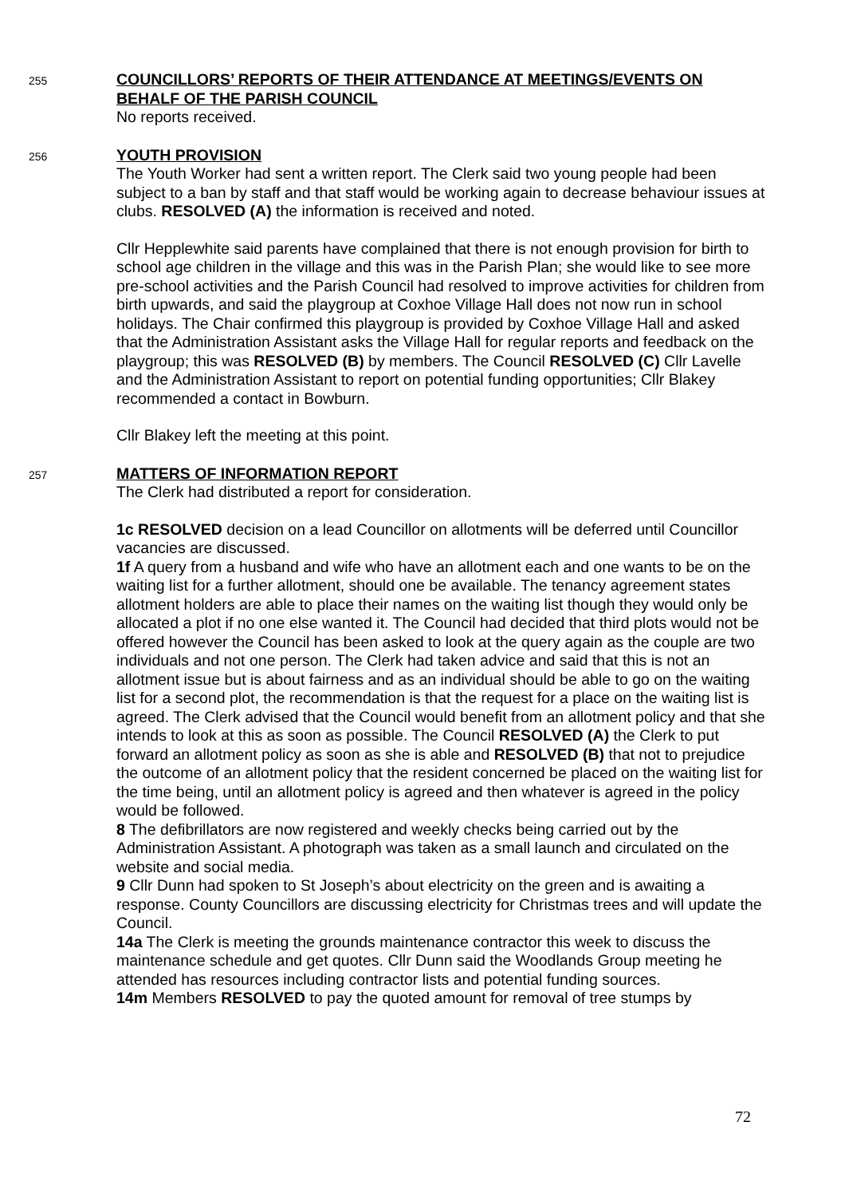255
COUNCILLORS’ REPORTS OF THEIR ATTENDANCE AT MEETINGS/EVENTS ON BEHALF OF THE PARISH COUNCIL
No reports received.
256
YOUTH PROVISION
The Youth Worker had sent a written report. The Clerk said two young people had been subject to a ban by staff and that staff would be working again to decrease behaviour issues at clubs. RESOLVED (A) the information is received and noted.
Cllr Hepplewhite said parents have complained that there is not enough provision for birth to school age children in the village and this was in the Parish Plan; she would like to see more pre-school activities and the Parish Council had resolved to improve activities for children from birth upwards, and said the playgroup at Coxhoe Village Hall does not now run in school holidays. The Chair confirmed this playgroup is provided by Coxhoe Village Hall and asked that the Administration Assistant asks the Village Hall for regular reports and feedback on the playgroup; this was RESOLVED (B) by members. The Council RESOLVED (C) Cllr Lavelle and the Administration Assistant to report on potential funding opportunities; Cllr Blakey recommended a contact in Bowburn.
Cllr Blakey left the meeting at this point.
257
MATTERS OF INFORMATION REPORT
The Clerk had distributed a report for consideration.
1c RESOLVED decision on a lead Councillor on allotments will be deferred until Councillor vacancies are discussed.
1f A query from a husband and wife who have an allotment each and one wants to be on the waiting list for a further allotment, should one be available. The tenancy agreement states allotment holders are able to place their names on the waiting list though they would only be allocated a plot if no one else wanted it. The Council had decided that third plots would not be offered however the Council has been asked to look at the query again as the couple are two individuals and not one person. The Clerk had taken advice and said that this is not an allotment issue but is about fairness and as an individual should be able to go on the waiting list for a second plot, the recommendation is that the request for a place on the waiting list is agreed. The Clerk advised that the Council would benefit from an allotment policy and that she intends to look at this as soon as possible. The Council RESOLVED (A) the Clerk to put forward an allotment policy as soon as she is able and RESOLVED (B) that not to prejudice the outcome of an allotment policy that the resident concerned be placed on the waiting list for the time being, until an allotment policy is agreed and then whatever is agreed in the policy would be followed.
8 The defibrillators are now registered and weekly checks being carried out by the Administration Assistant. A photograph was taken as a small launch and circulated on the website and social media.
9 Cllr Dunn had spoken to St Joseph’s about electricity on the green and is awaiting a response. County Councillors are discussing electricity for Christmas trees and will update the Council.
14a The Clerk is meeting the grounds maintenance contractor this week to discuss the maintenance schedule and get quotes. Cllr Dunn said the Woodlands Group meeting he attended has resources including contractor lists and potential funding sources.
14m Members RESOLVED to pay the quoted amount for removal of tree stumps by
72